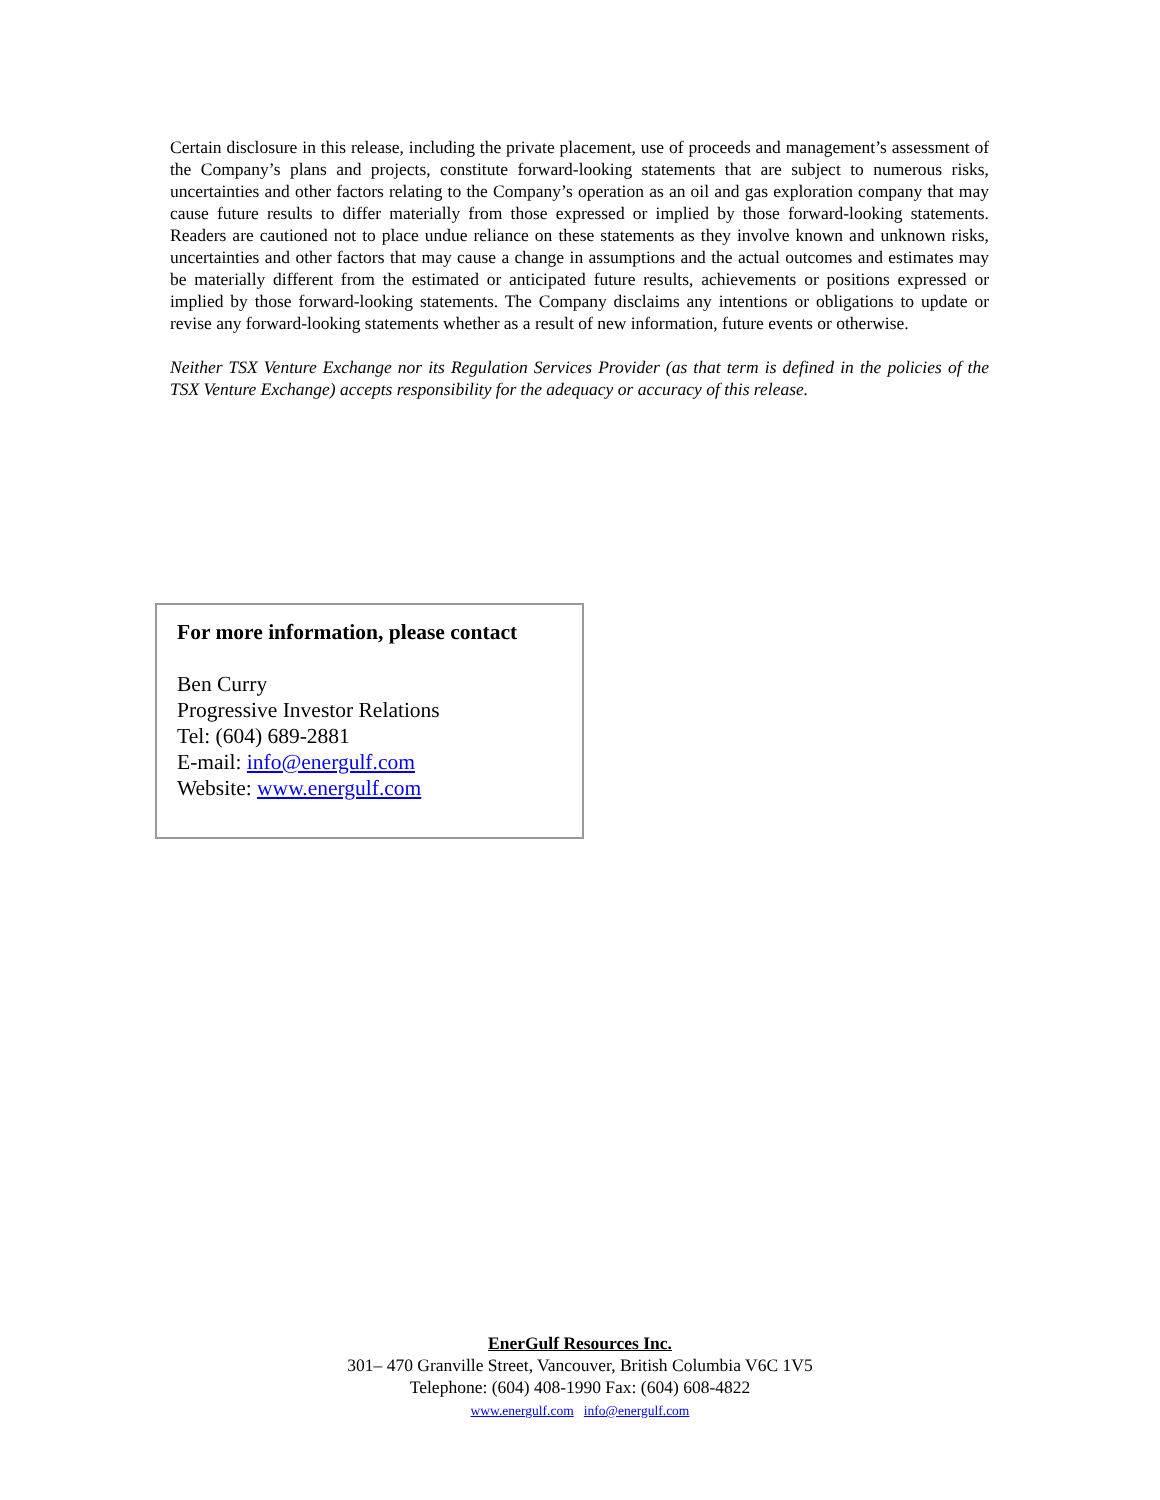Certain disclosure in this release, including the private placement, use of proceeds and management’s assessment of the Company’s plans and projects, constitute forward-looking statements that are subject to numerous risks, uncertainties and other factors relating to the Company’s operation as an oil and gas exploration company that may cause future results to differ materially from those expressed or implied by those forward-looking statements. Readers are cautioned not to place undue reliance on these statements as they involve known and unknown risks, uncertainties and other factors that may cause a change in assumptions and the actual outcomes and estimates may be materially different from the estimated or anticipated future results, achievements or positions expressed or implied by those forward-looking statements. The Company disclaims any intentions or obligations to update or revise any forward-looking statements whether as a result of new information, future events or otherwise.
Neither TSX Venture Exchange nor its Regulation Services Provider (as that term is defined in the policies of the TSX Venture Exchange) accepts responsibility for the adequacy or accuracy of this release.
For more information, please contact
Ben Curry
Progressive Investor Relations
Tel: (604) 689-2881
E-mail: info@energulf.com
Website: www.energulf.com
EnerGulf Resources Inc.
301– 470 Granville Street, Vancouver, British Columbia V6C 1V5
Telephone: (604) 408-1990 Fax: (604) 608-4822
www.energulf.com info@energulf.com